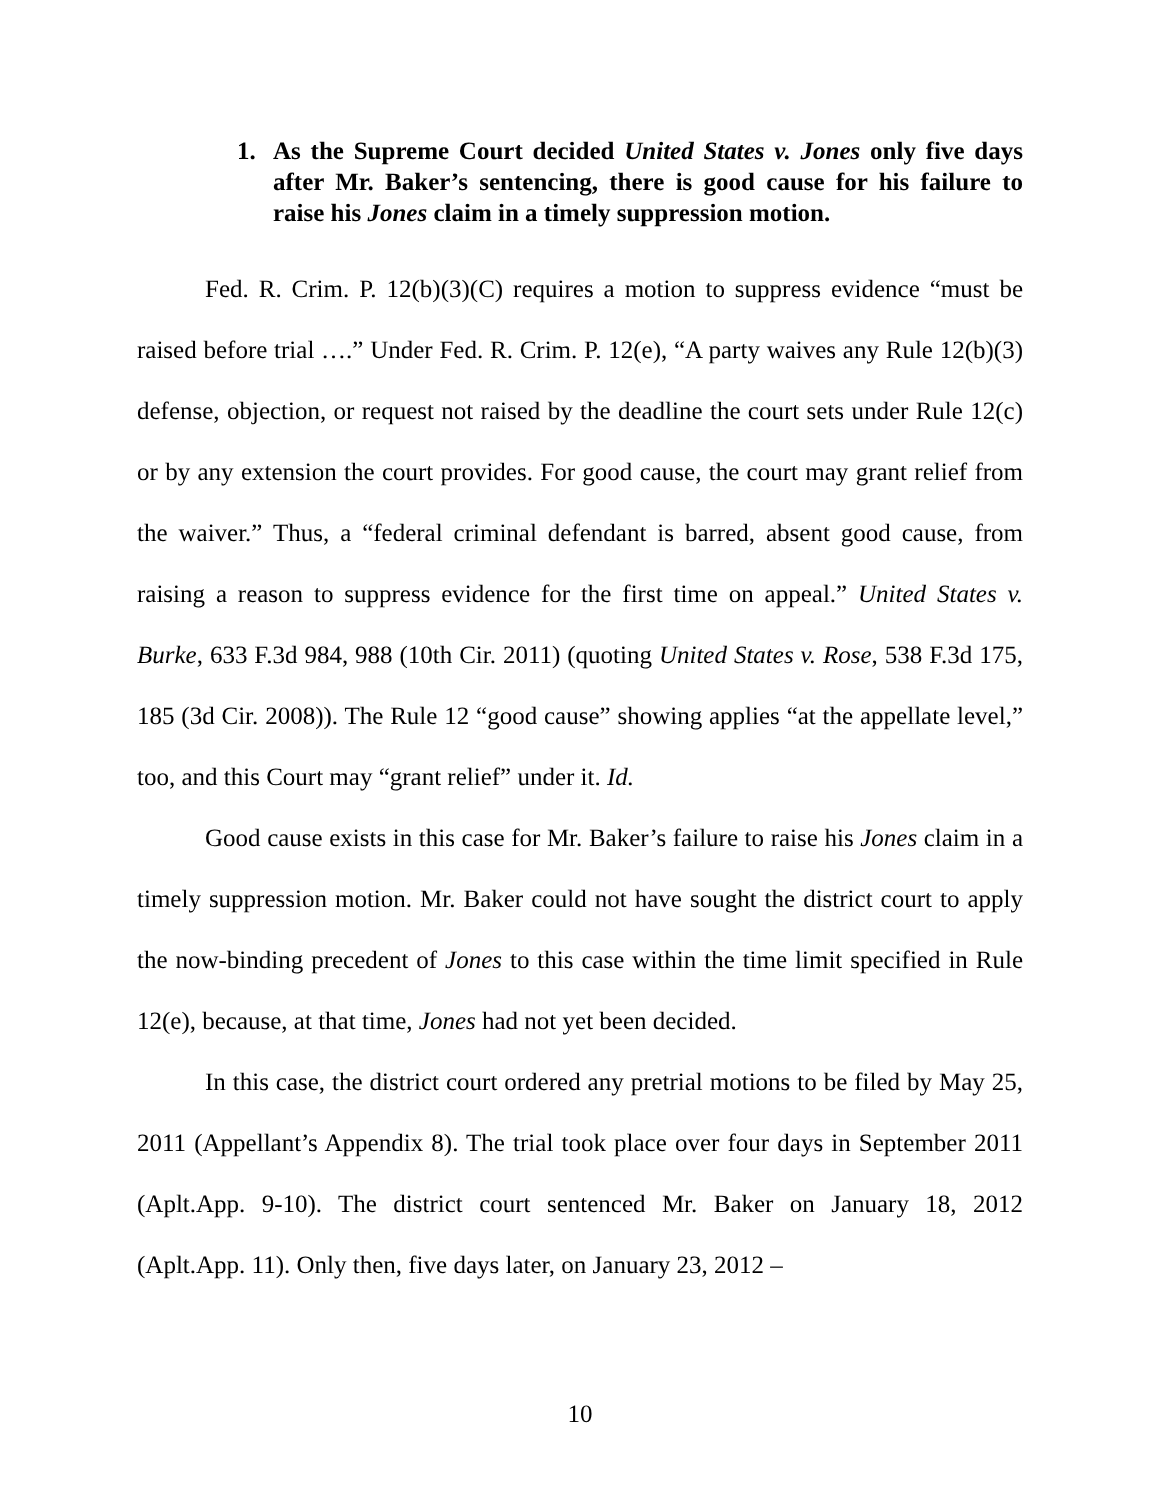1. As the Supreme Court decided United States v. Jones only five days after Mr. Baker’s sentencing, there is good cause for his failure to raise his Jones claim in a timely suppression motion.
Fed. R. Crim. P. 12(b)(3)(C) requires a motion to suppress evidence “must be raised before trial ….” Under Fed. R. Crim. P. 12(e), “A party waives any Rule 12(b)(3) defense, objection, or request not raised by the deadline the court sets under Rule 12(c) or by any extension the court provides. For good cause, the court may grant relief from the waiver.” Thus, a “federal criminal defendant is barred, absent good cause, from raising a reason to suppress evidence for the first time on appeal.” United States v. Burke, 633 F.3d 984, 988 (10th Cir. 2011) (quoting United States v. Rose, 538 F.3d 175, 185 (3d Cir. 2008)). The Rule 12 “good cause” showing applies “at the appellate level,” too, and this Court may “grant relief” under it. Id.
Good cause exists in this case for Mr. Baker’s failure to raise his Jones claim in a timely suppression motion. Mr. Baker could not have sought the district court to apply the now-binding precedent of Jones to this case within the time limit specified in Rule 12(e), because, at that time, Jones had not yet been decided.
In this case, the district court ordered any pretrial motions to be filed by May 25, 2011 (Appellant’s Appendix 8). The trial took place over four days in September 2011 (Aplt.App. 9-10). The district court sentenced Mr. Baker on January 18, 2012 (Aplt.App. 11). Only then, five days later, on January 23, 2012 –
10